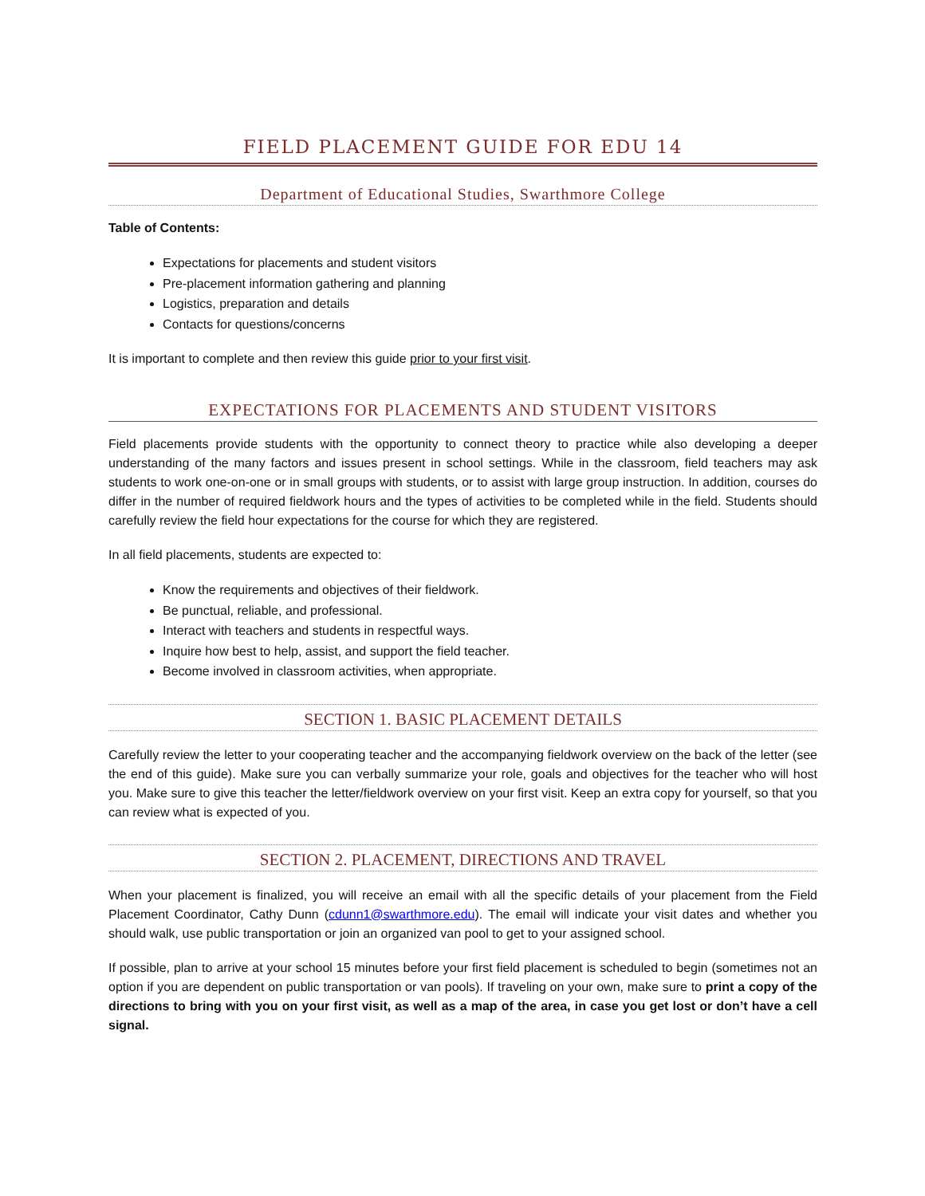FIELD PLACEMENT GUIDE FOR EDU 14
Department of Educational Studies, Swarthmore College
Table of Contents:
Expectations for placements and student visitors
Pre-placement information gathering and planning
Logistics, preparation and details
Contacts for questions/concerns
It is important to complete and then review this guide prior to your first visit.
EXPECTATIONS FOR PLACEMENTS AND STUDENT VISITORS
Field placements provide students with the opportunity to connect theory to practice while also developing a deeper understanding of the many factors and issues present in school settings. While in the classroom, field teachers may ask students to work one-on-one or in small groups with students, or to assist with large group instruction. In addition, courses do differ in the number of required fieldwork hours and the types of activities to be completed while in the field. Students should carefully review the field hour expectations for the course for which they are registered.
In all field placements, students are expected to:
Know the requirements and objectives of their fieldwork.
Be punctual, reliable, and professional.
Interact with teachers and students in respectful ways.
Inquire how best to help, assist, and support the field teacher.
Become involved in classroom activities, when appropriate.
SECTION 1. BASIC PLACEMENT DETAILS
Carefully review the letter to your cooperating teacher and the accompanying fieldwork overview on the back of the letter (see the end of this guide). Make sure you can verbally summarize your role, goals and objectives for the teacher who will host you. Make sure to give this teacher the letter/fieldwork overview on your first visit. Keep an extra copy for yourself, so that you can review what is expected of you.
SECTION 2. PLACEMENT, DIRECTIONS AND TRAVEL
When your placement is finalized, you will receive an email with all the specific details of your placement from the Field Placement Coordinator, Cathy Dunn (cdunn1@swarthmore.edu). The email will indicate your visit dates and whether you should walk, use public transportation or join an organized van pool to get to your assigned school.
If possible, plan to arrive at your school 15 minutes before your first field placement is scheduled to begin (sometimes not an option if you are dependent on public transportation or van pools). If traveling on your own, make sure to print a copy of the directions to bring with you on your first visit, as well as a map of the area, in case you get lost or don’t have a cell signal.